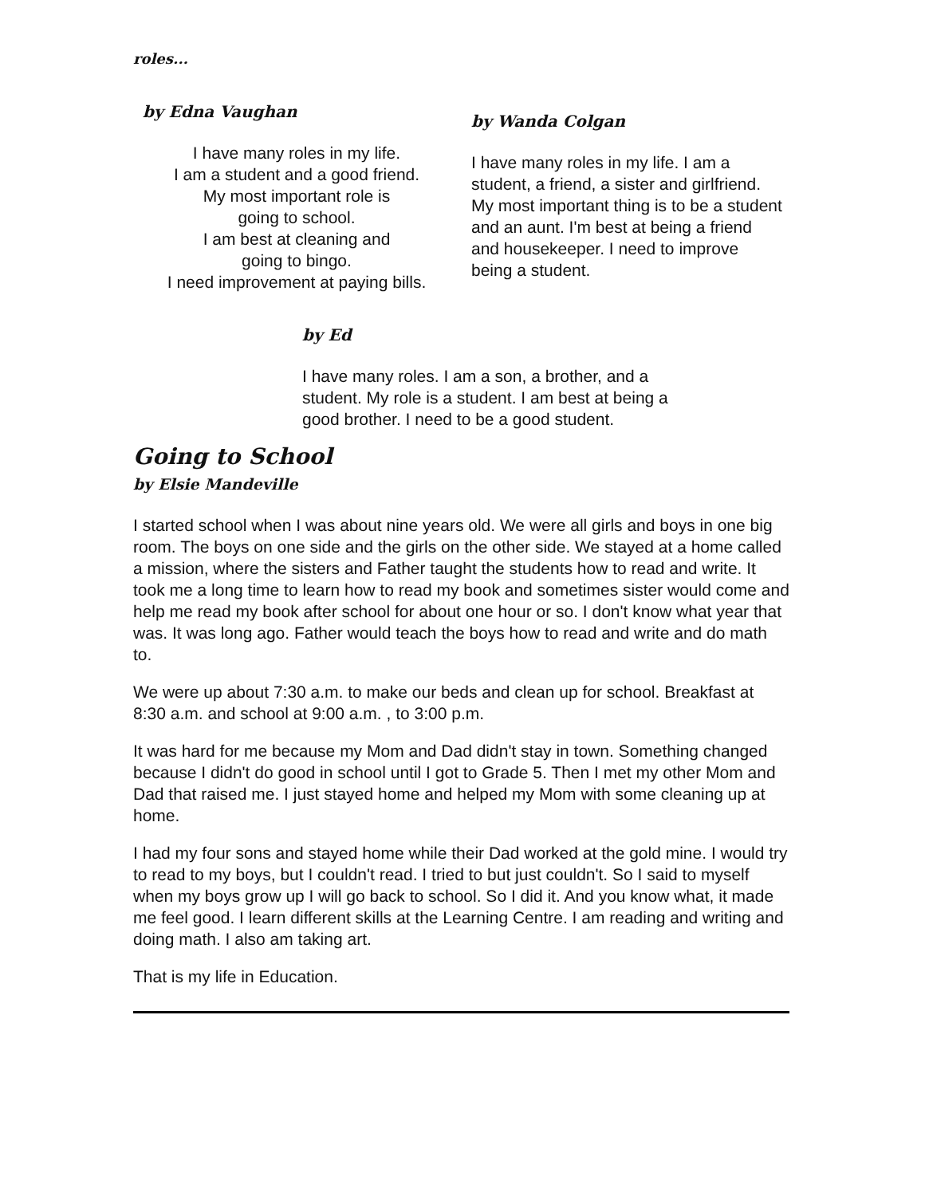roles...
by Edna Vaughan
I have many roles in my life.
I am a student and a good friend.
My most important role is
going to school.
I am best at cleaning and
going to bingo.
I need improvement at paying bills.
by Wanda Colgan
I have many roles in my life. I am a student, a friend, a sister and girlfriend. My most important thing is to be a student and an aunt. I'm best at being a friend and housekeeper. I need to improve being a student.
by Ed
I have many roles. I am a son, a brother, and a student. My role is a student. I am best at being a good brother. I need to be a good student.
Going to School
by Elsie Mandeville
I started school when I was about nine years old. We were all girls and boys in one big room. The boys on one side and the girls on the other side. We stayed at a home called a mission, where the sisters and Father taught the students how to read and write. It took me a long time to learn how to read my book and sometimes sister would come and help me read my book after school for about one hour or so. I don't know what year that was. It was long ago. Father would teach the boys how to read and write and do math to.
We were up about 7:30 a.m. to make our beds and clean up for school. Breakfast at 8:30 a.m. and school at 9:00 a.m. , to 3:00 p.m.
It was hard for me because my Mom and Dad didn't stay in town. Something changed because I didn't do good in school until I got to Grade 5. Then I met my other Mom and Dad that raised me. I just stayed home and helped my Mom with some cleaning up at home.
I had my four sons and stayed home while their Dad worked at the gold mine. I would try to read to my boys, but I couldn't read. I tried to but just couldn't. So I said to myself when my boys grow up I will go back to school. So I did it. And you know what, it made me feel good. I learn different skills at the Learning Centre. I am reading and writing and doing math. I also am taking art.
That is my life in Education.